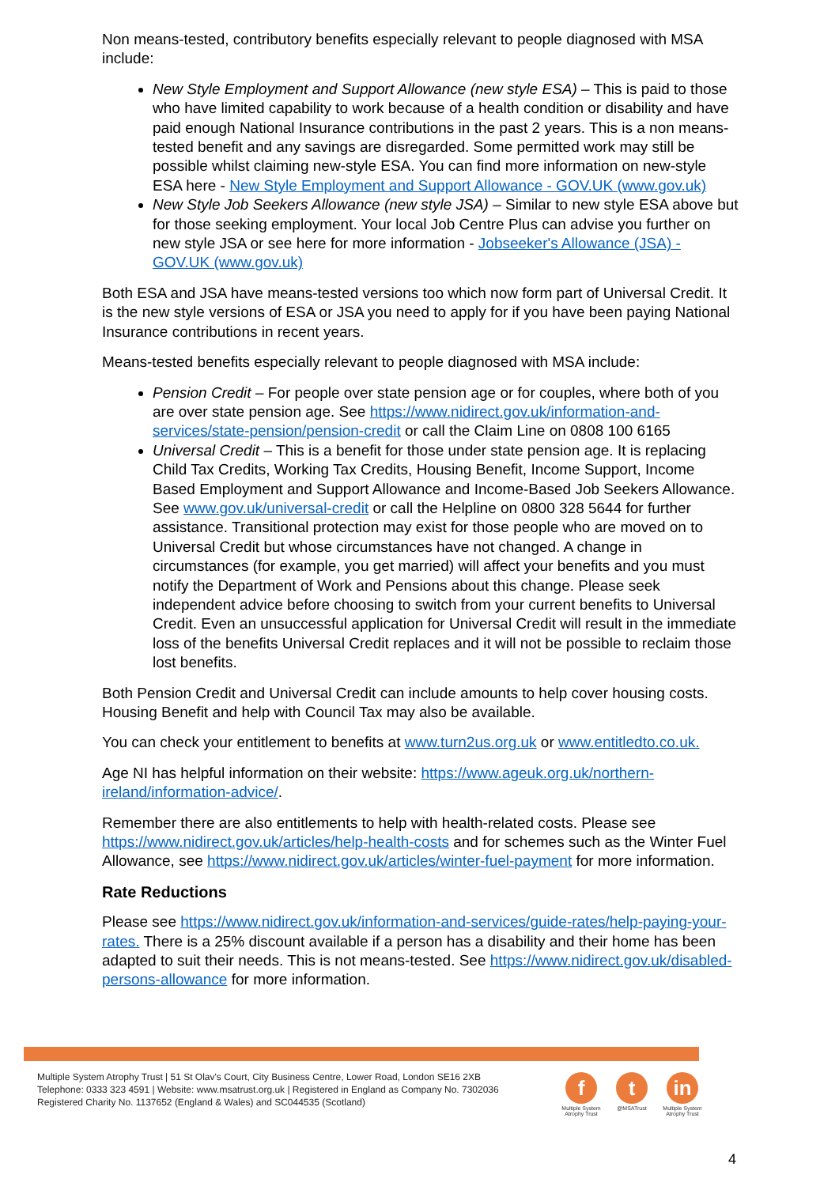Non means-tested, contributory benefits especially relevant to people diagnosed with MSA include:
New Style Employment and Support Allowance (new style ESA) – This is paid to those who have limited capability to work because of a health condition or disability and have paid enough National Insurance contributions in the past 2 years. This is a non means-tested benefit and any savings are disregarded. Some permitted work may still be possible whilst claiming new-style ESA. You can find more information on new-style ESA here - New Style Employment and Support Allowance - GOV.UK (www.gov.uk)
New Style Job Seekers Allowance (new style JSA) – Similar to new style ESA above but for those seeking employment. Your local Job Centre Plus can advise you further on new style JSA or see here for more information - Jobseeker's Allowance (JSA) - GOV.UK (www.gov.uk)
Both ESA and JSA have means-tested versions too which now form part of Universal Credit. It is the new style versions of ESA or JSA you need to apply for if you have been paying National Insurance contributions in recent years.
Means-tested benefits especially relevant to people diagnosed with MSA include:
Pension Credit – For people over state pension age or for couples, where both of you are over state pension age. See https://www.nidirect.gov.uk/information-and-services/state-pension/pension-credit or call the Claim Line on 0808 100 6165
Universal Credit – This is a benefit for those under state pension age. It is replacing Child Tax Credits, Working Tax Credits, Housing Benefit, Income Support, Income Based Employment and Support Allowance and Income-Based Job Seekers Allowance. See www.gov.uk/universal-credit or call the Helpline on 0800 328 5644 for further assistance. Transitional protection may exist for those people who are moved on to Universal Credit but whose circumstances have not changed. A change in circumstances (for example, you get married) will affect your benefits and you must notify the Department of Work and Pensions about this change. Please seek independent advice before choosing to switch from your current benefits to Universal Credit. Even an unsuccessful application for Universal Credit will result in the immediate loss of the benefits Universal Credit replaces and it will not be possible to reclaim those lost benefits.
Both Pension Credit and Universal Credit can include amounts to help cover housing costs. Housing Benefit and help with Council Tax may also be available.
You can check your entitlement to benefits at www.turn2us.org.uk or www.entitledto.co.uk.
Age NI has helpful information on their website: https://www.ageuk.org.uk/northern-ireland/information-advice/.
Remember there are also entitlements to help with health-related costs. Please see https://www.nidirect.gov.uk/articles/help-health-costs and for schemes such as the Winter Fuel Allowance, see https://www.nidirect.gov.uk/articles/winter-fuel-payment for more information.
Rate Reductions
Please see https://www.nidirect.gov.uk/information-and-services/guide-rates/help-paying-your-rates. There is a 25% discount available if a person has a disability and their home has been adapted to suit their needs. This is not means-tested. See https://www.nidirect.gov.uk/disabled-persons-allowance for more information.
Multiple System Atrophy Trust | 51 St Olav's Court, City Business Centre, Lower Road, London SE16 2XB
Telephone: 0333 323 4591 | Website: www.msatrust.org.uk | Registered in England as Company No. 7302036
Registered Charity No. 1137652 (England & Wales) and SC044535 (Scotland)
f
Multiple System Atrophy Trust
t
@MSATrust
in
Multiple System Atrophy Trust
4